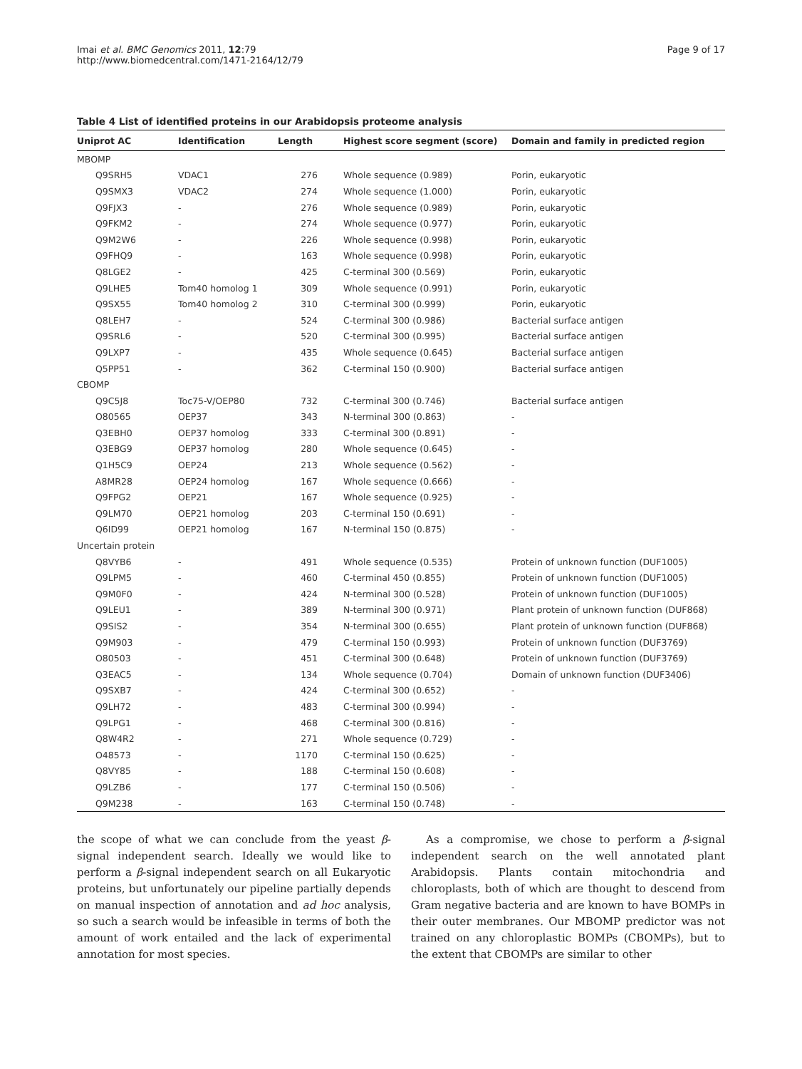Imai et al. BMC Genomics 2011, 12:79
http://www.biomedcentral.com/1471-2164/12/79
Page 9 of 17
Table 4 List of identified proteins in our Arabidopsis proteome analysis
| Uniprot AC | Identification | Length | Highest score segment (score) | Domain and family in predicted region |
| --- | --- | --- | --- | --- |
| MBOMP | | | | |
| Q9SRH5 | VDAC1 | 276 | Whole sequence (0.989) | Porin, eukaryotic |
| Q9SMX3 | VDAC2 | 274 | Whole sequence (1.000) | Porin, eukaryotic |
| Q9FJX3 | - | 276 | Whole sequence (0.989) | Porin, eukaryotic |
| Q9FKM2 | - | 274 | Whole sequence (0.977) | Porin, eukaryotic |
| Q9M2W6 | - | 226 | Whole sequence (0.998) | Porin, eukaryotic |
| Q9FHQ9 | - | 163 | Whole sequence (0.998) | Porin, eukaryotic |
| Q8LGE2 | - | 425 | C-terminal 300 (0.569) | Porin, eukaryotic |
| Q9LHE5 | Tom40 homolog 1 | 309 | Whole sequence (0.991) | Porin, eukaryotic |
| Q9SX55 | Tom40 homolog 2 | 310 | C-terminal 300 (0.999) | Porin, eukaryotic |
| Q8LEH7 | - | 524 | C-terminal 300 (0.986) | Bacterial surface antigen |
| Q9SRL6 | - | 520 | C-terminal 300 (0.995) | Bacterial surface antigen |
| Q9LXP7 | - | 435 | Whole sequence (0.645) | Bacterial surface antigen |
| Q5PP51 | - | 362 | C-terminal 150 (0.900) | Bacterial surface antigen |
| CBOMP | | | | |
| Q9C5J8 | Toc75-V/OEP80 | 732 | C-terminal 300 (0.746) | Bacterial surface antigen |
| O80565 | OEP37 | 343 | N-terminal 300 (0.863) | - |
| Q3EBH0 | OEP37 homolog | 333 | C-terminal 300 (0.891) | - |
| Q3EBG9 | OEP37 homolog | 280 | Whole sequence (0.645) | - |
| Q1H5C9 | OEP24 | 213 | Whole sequence (0.562) | - |
| A8MR28 | OEP24 homolog | 167 | Whole sequence (0.666) | - |
| Q9FPG2 | OEP21 | 167 | Whole sequence (0.925) | - |
| Q9LM70 | OEP21 homolog | 203 | C-terminal 150 (0.691) | - |
| Q6ID99 | OEP21 homolog | 167 | N-terminal 150 (0.875) | - |
| Uncertain protein | | | | |
| Q8VYB6 | - | 491 | Whole sequence (0.535) | Protein of unknown function (DUF1005) |
| Q9LPM5 | - | 460 | C-terminal 450 (0.855) | Protein of unknown function (DUF1005) |
| Q9M0F0 | - | 424 | N-terminal 300 (0.528) | Protein of unknown function (DUF1005) |
| Q9LEU1 | - | 389 | N-terminal 300 (0.971) | Plant protein of unknown function (DUF868) |
| Q9SIS2 | - | 354 | N-terminal 300 (0.655) | Plant protein of unknown function (DUF868) |
| Q9M903 | - | 479 | C-terminal 150 (0.993) | Protein of unknown function (DUF3769) |
| O80503 | - | 451 | C-terminal 300 (0.648) | Protein of unknown function (DUF3769) |
| Q3EAC5 | - | 134 | Whole sequence (0.704) | Domain of unknown function (DUF3406) |
| Q9SXB7 | - | 424 | C-terminal 300 (0.652) | - |
| Q9LH72 | - | 483 | C-terminal 300 (0.994) | - |
| Q9LPG1 | - | 468 | C-terminal 300 (0.816) | - |
| Q8W4R2 | - | 271 | Whole sequence (0.729) | - |
| O48573 | - | 1170 | C-terminal 150 (0.625) | - |
| Q8VY85 | - | 188 | C-terminal 150 (0.608) | - |
| Q9LZB6 | - | 177 | C-terminal 150 (0.506) | - |
| Q9M238 | - | 163 | C-terminal 150 (0.748) | - |
the scope of what we can conclude from the yeast β-signal independent search. Ideally we would like to perform a β-signal independent search on all Eukaryotic proteins, but unfortunately our pipeline partially depends on manual inspection of annotation and ad hoc analysis, so such a search would be infeasible in terms of both the amount of work entailed and the lack of experimental annotation for most species.
As a compromise, we chose to perform a β-signal independent search on the well annotated plant Arabidopsis. Plants contain mitochondria and chloroplasts, both of which are thought to descend from Gram negative bacteria and are known to have BOMPs in their outer membranes. Our MBOMP predictor was not trained on any chloroplastic BOMPs (CBOMPs), but to the extent that CBOMPs are similar to other